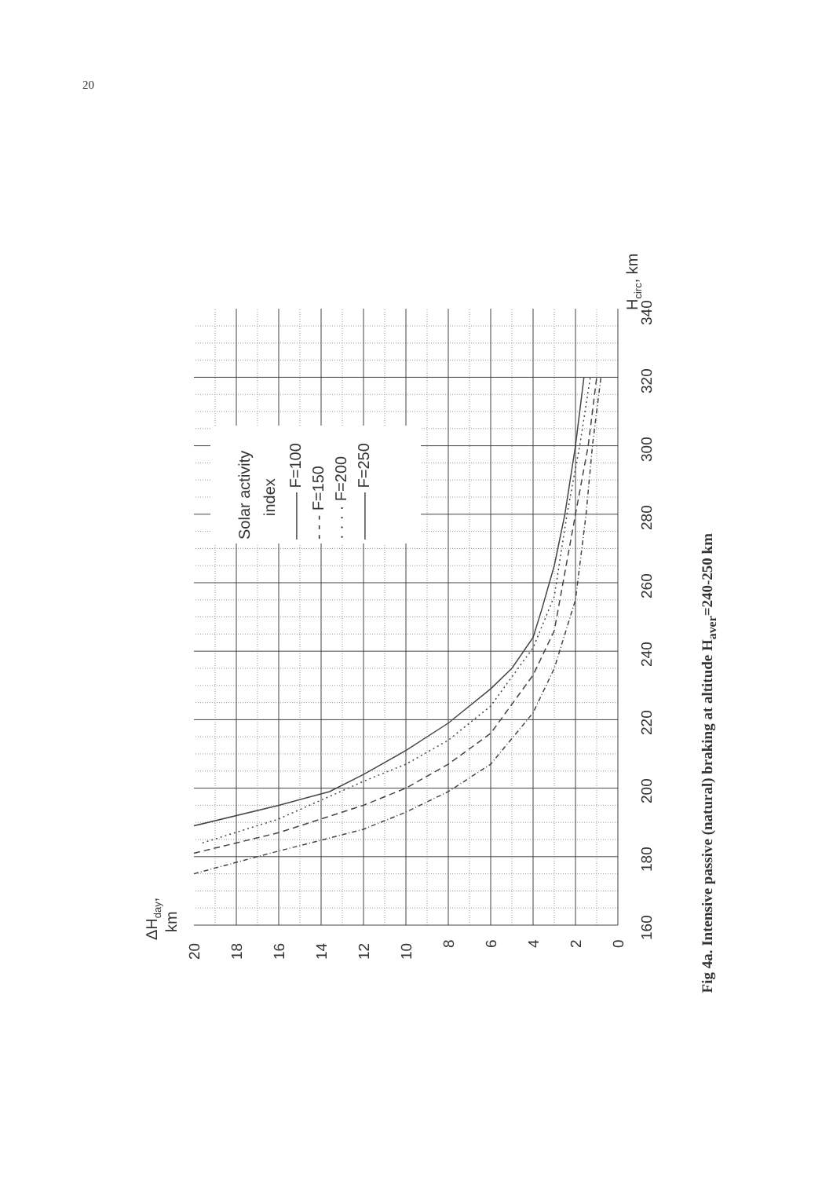20
Solar activity
index
——— F=100
- - - F=150
· · · · F=200
——— F=250
ΔHday,
km
Hcirc, km
20
18
16
14
12
10
8
6
4
2
0
160
180
200
220
240
260
280
300
320
340
Fig 4a. Intensive passive (natural) braking at altitude H<sub>aver</sub>=240-250 km